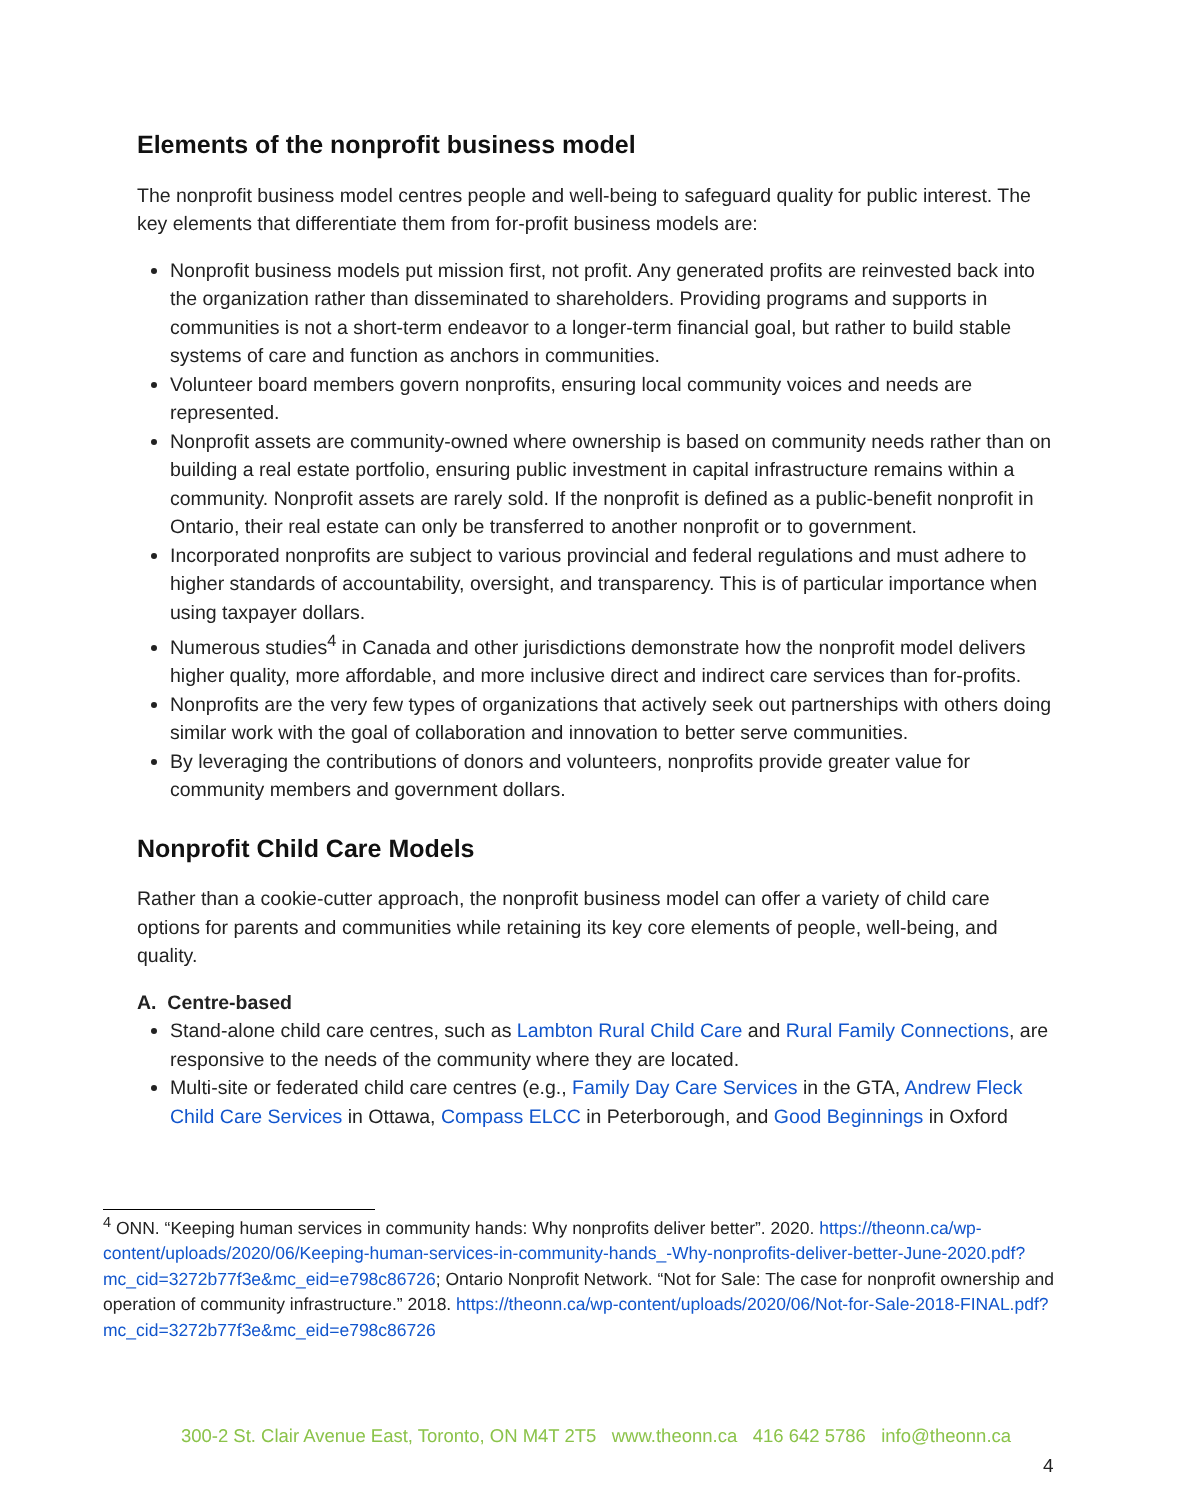Elements of the nonprofit business model
The nonprofit business model centres people and well-being to safeguard quality for public interest. The key elements that differentiate them from for-profit business models are:
Nonprofit business models put mission first, not profit. Any generated profits are reinvested back into the organization rather than disseminated to shareholders. Providing programs and supports in communities is not a short-term endeavor to a longer-term financial goal, but rather to build stable systems of care and function as anchors in communities.
Volunteer board members govern nonprofits, ensuring local community voices and needs are represented.
Nonprofit assets are community-owned where ownership is based on community needs rather than on building a real estate portfolio, ensuring public investment in capital infrastructure remains within a community. Nonprofit assets are rarely sold. If the nonprofit is defined as a public-benefit nonprofit in Ontario, their real estate can only be transferred to another nonprofit or to government.
Incorporated nonprofits are subject to various provincial and federal regulations and must adhere to higher standards of accountability, oversight, and transparency. This is of particular importance when using taxpayer dollars.
Numerous studies<sup>4</sup> in Canada and other jurisdictions demonstrate how the nonprofit model delivers higher quality, more affordable, and more inclusive direct and indirect care services than for-profits.
Nonprofits are the very few types of organizations that actively seek out partnerships with others doing similar work with the goal of collaboration and innovation to better serve communities.
By leveraging the contributions of donors and volunteers, nonprofits provide greater value for community members and government dollars.
Nonprofit Child Care Models
Rather than a cookie-cutter approach, the nonprofit business model can offer a variety of child care options for parents and communities while retaining its key core elements of people, well-being, and quality.
A. Centre-based
Stand-alone child care centres, such as Lambton Rural Child Care and Rural Family Connections, are responsive to the needs of the community where they are located.
Multi-site or federated child care centres (e.g., Family Day Care Services in the GTA, Andrew Fleck Child Care Services in Ottawa, Compass ELCC in Peterborough, and Good Beginnings in Oxford
<sup>4</sup> ONN. “Keeping human services in community hands: Why nonprofits deliver better”. 2020. https://theonn.ca/wp-content/uploads/2020/06/Keeping-human-services-in-community-hands_-Why-nonprofits-deliver-better-June-2020.pdf?mc_cid=3272b77f3e&mc_eid=e798c86726; Ontario Nonprofit Network. “Not for Sale: The case for nonprofit ownership and operation of community infrastructure.” 2018. https://theonn.ca/wp-content/uploads/2020/06/Not-for-Sale-2018-FINAL.pdf?mc_cid=3272b77f3e&mc_eid=e798c86726
300-2 St. Clair Avenue East, Toronto, ON M4T 2T5 www.theonn.ca 416 642 5786 info@theonn.ca
4